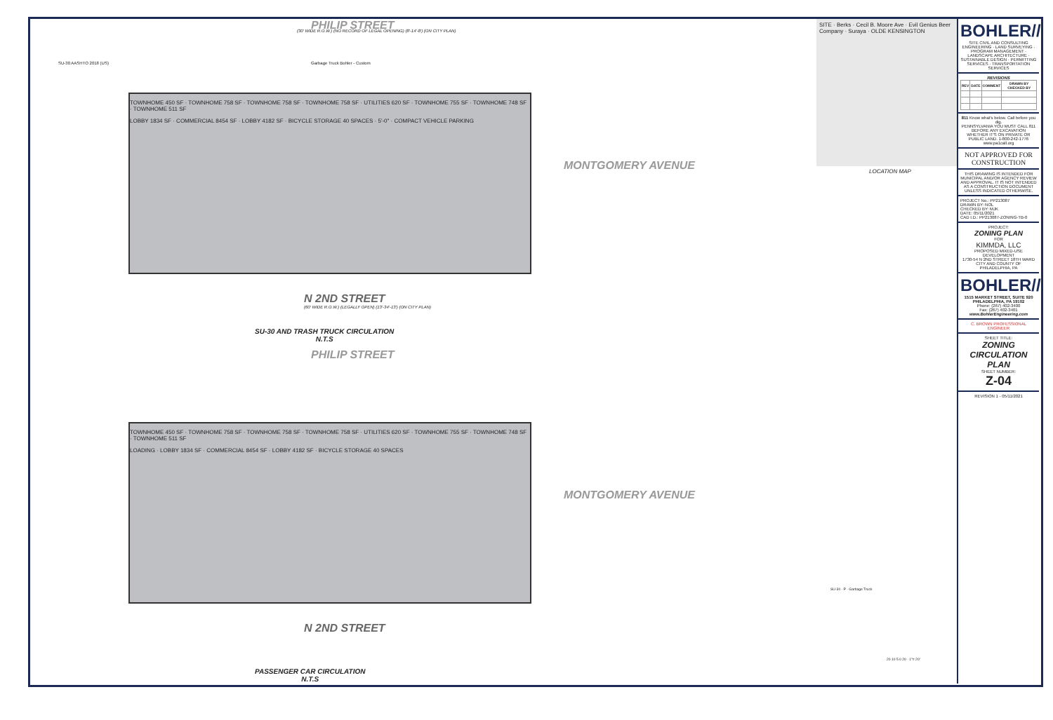PHILIP STREET
(30' WIDE R.O.W.) (NO RECORD OF LEGAL OPENING) (8'-14'-8') (ON CITY PLAN)
SU-30 AASHTO 2018 (US) Garbage Truck Bohler - Custom
TOWNHOME 450 SF · TOWNHOME 758 SF · TOWNHOME 758 SF · TOWNHOME 758 SF · UTILITIES 620 SF · TOWNHOME 755 SF · TOWNHOME 748 SF · TOWNHOME 511 SF
LOBBY 1834 SF · COMMERCIAL 8454 SF · LOBBY 4182 SF · BICYCLE STORAGE 40 SPACES · 5'-0" · COMPACT VEHICLE PARKING
MONTGOMERY AVENUE
N 2ND STREET
(60' WIDE R.O.W.) (LEGALLY OPEN) (13'-34'-13') (ON CITY PLAN)
SU-30 AND TRASH TRUCK CIRCULATION
N.T.S
SITE · Berks · Cecil B. Moore Ave · Evil Genius Beer Company · Suraya · OLDE KENSINGTON
LOCATION MAP
PHILIP STREET
TOWNHOME 450 SF · TOWNHOME 758 SF · TOWNHOME 758 SF · TOWNHOME 758 SF · UTILITIES 620 SF · TOWNHOME 755 SF · TOWNHOME 748 SF · TOWNHOME 511 SF
LOADING · LOBBY 1834 SF · COMMERCIAL 8454 SF · LOBBY 4182 SF · BICYCLE STORAGE 40 SPACES
MONTGOMERY AVENUE
N 2ND STREET
SU-30 · P · Garbage Truck
20 10 5 0 20 · 1"= 20'
PASSENGER CAR CIRCULATION
N.T.S
BOHLER//
SITE CIVIL AND CONSULTING ENGINEERING · LAND SURVEYING · PROGRAM MANAGEMENT · LANDSCAPE ARCHITECTURE · SUSTAINABLE DESIGN · PERMITTING SERVICES · TRANSPORTATION SERVICES
REVISIONS
| REV | DATE | COMMENT | DRAWN BY CHECKED BY |
| --- | --- | --- | --- |
811 Know what's below. Call before you dig.
PENNSYLVANIA YOU MUST CALL 811 BEFORE ANY EXCAVATION WHETHER IT'S ON PRIVATE OR PUBLIC LAND. 1-800-242-1776 www.pa1call.org
NOT APPROVED FOR CONSTRUCTION
THIS DRAWING IS INTENDED FOR MUNICIPAL AND/OR AGENCY REVIEW AND APPROVAL. IT IS NOT INTENDED AS A CONSTRUCTION DOCUMENT UNLESS INDICATED OTHERWISE.
PROJECT No.: PP213087
DRAWN BY: NOL
CHECKED BY: MJK
DATE: 05/11/2021
CAD I.D.: PP213087-ZONING-TB-0
PROJECT:
ZONING PLAN
FOR
KIMMDA, LLC
PROPOSED MIXED-USE DEVELOPMENT
1730-54 N 2ND STREET 18TH WARD CITY AND COUNTY OF PHILADELPHIA, PA
BOHLER//
1515 MARKET STREET, SUITE 920 PHILADELPHIA, PA 19102
Phone: (267) 402-3400
Fax: (267) 402-3401
www.BohlerEngineering.com
C. BROWN PROFESSIONAL ENGINEER
SHEET TITLE:
ZONING CIRCULATION PLAN
SHEET NUMBER:
Z-04
REVISION 1 - 05/11/2021